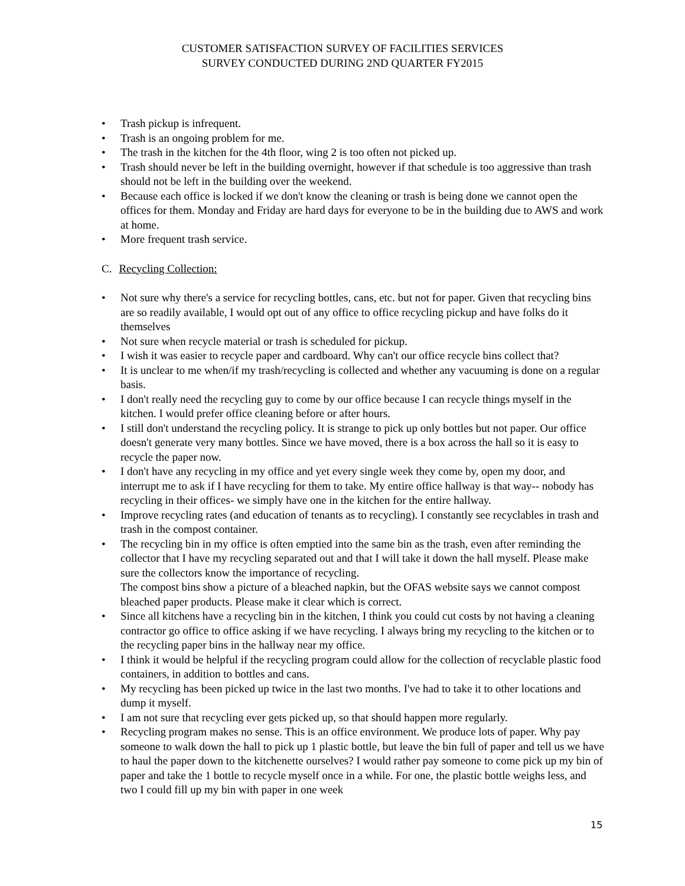CUSTOMER SATISFACTION SURVEY OF FACILITIES SERVICES
SURVEY CONDUCTED DURING 2ND QUARTER FY2015
• Trash pickup is infrequent.
• Trash is an ongoing problem for me.
• The trash in the kitchen for the 4th floor, wing 2 is too often not picked up.
• Trash should never be left in the building overnight, however if that schedule is too aggressive than trash should not be left in the building over the weekend.
• Because each office is locked if we don't know the cleaning or trash is being done we cannot open the offices for them. Monday and Friday are hard days for everyone to be in the building due to AWS and work at home.
• More frequent trash service.
C. Recycling Collection:
• Not sure why there's a service for recycling bottles, cans, etc. but not for paper. Given that recycling bins are so readily available, I would opt out of any office to office recycling pickup and have folks do it themselves
• Not sure when recycle material or trash is scheduled for pickup.
• I wish it was easier to recycle paper and cardboard. Why can't our office recycle bins collect that?
• It is unclear to me when/if my trash/recycling is collected and whether any vacuuming is done on a regular basis.
• I don't really need the recycling guy to come by our office because I can recycle things myself in the kitchen. I would prefer office cleaning before or after hours.
• I still don't understand the recycling policy. It is strange to pick up only bottles but not paper. Our office doesn't generate very many bottles. Since we have moved, there is a box across the hall so it is easy to recycle the paper now.
• I don't have any recycling in my office and yet every single week they come by, open my door, and interrupt me to ask if I have recycling for them to take. My entire office hallway is that way-- nobody has recycling in their offices- we simply have one in the kitchen for the entire hallway.
• Improve recycling rates (and education of tenants as to recycling). I constantly see recyclables in trash and trash in the compost container.
• The recycling bin in my office is often emptied into the same bin as the trash, even after reminding the collector that I have my recycling separated out and that I will take it down the hall myself. Please make sure the collectors know the importance of recycling.
The compost bins show a picture of a bleached napkin, but the OFAS website says we cannot compost bleached paper products. Please make it clear which is correct.
• Since all kitchens have a recycling bin in the kitchen, I think you could cut costs by not having a cleaning contractor go office to office asking if we have recycling. I always bring my recycling to the kitchen or to the recycling paper bins in the hallway near my office.
• I think it would be helpful if the recycling program could allow for the collection of recyclable plastic food containers, in addition to bottles and cans.
• My recycling has been picked up twice in the last two months. I've had to take it to other locations and dump it myself.
• I am not sure that recycling ever gets picked up, so that should happen more regularly.
• Recycling program makes no sense. This is an office environment. We produce lots of paper. Why pay someone to walk down the hall to pick up 1 plastic bottle, but leave the bin full of paper and tell us we have to haul the paper down to the kitchenette ourselves? I would rather pay someone to come pick up my bin of paper and take the 1 bottle to recycle myself once in a while. For one, the plastic bottle weighs less, and two I could fill up my bin with paper in one week
15